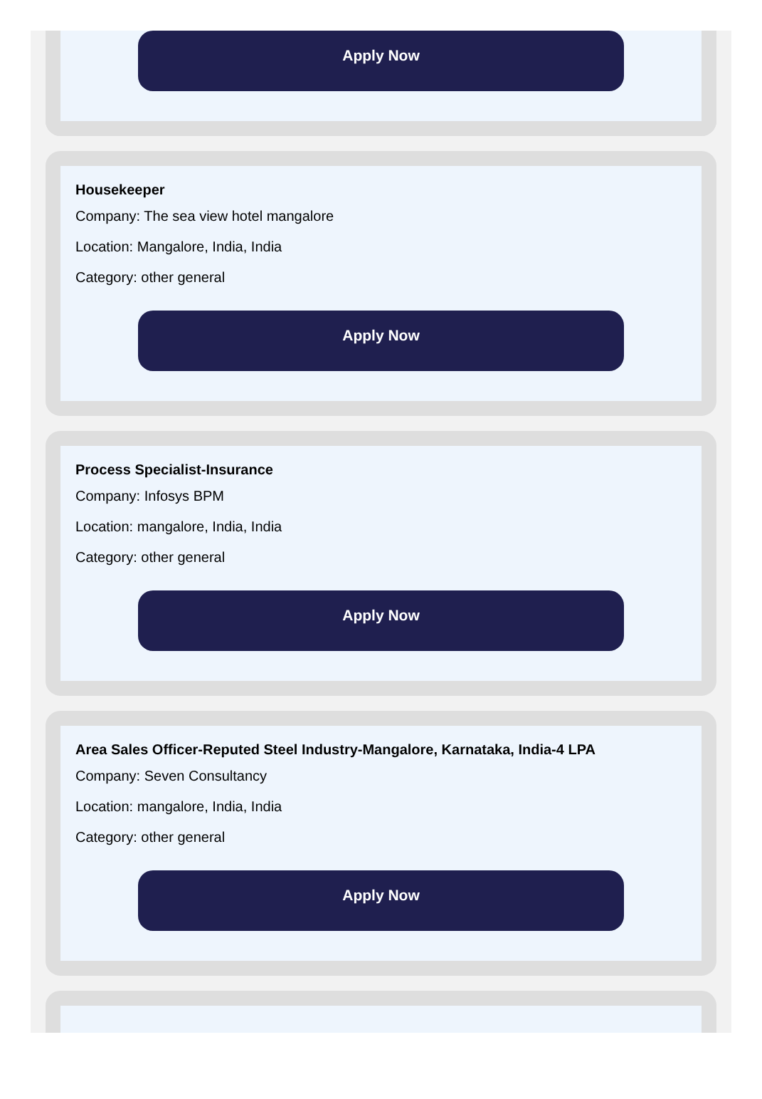Apply Now
Housekeeper
Company: The sea view hotel mangalore
Location: Mangalore, India, India
Category: other general
Apply Now
Process Specialist-Insurance
Company: Infosys BPM
Location: mangalore, India, India
Category: other general
Apply Now
Area Sales Officer-Reputed Steel Industry-Mangalore, Karnataka, India-4 LPA
Company: Seven Consultancy
Location: mangalore, India, India
Category: other general
Apply Now